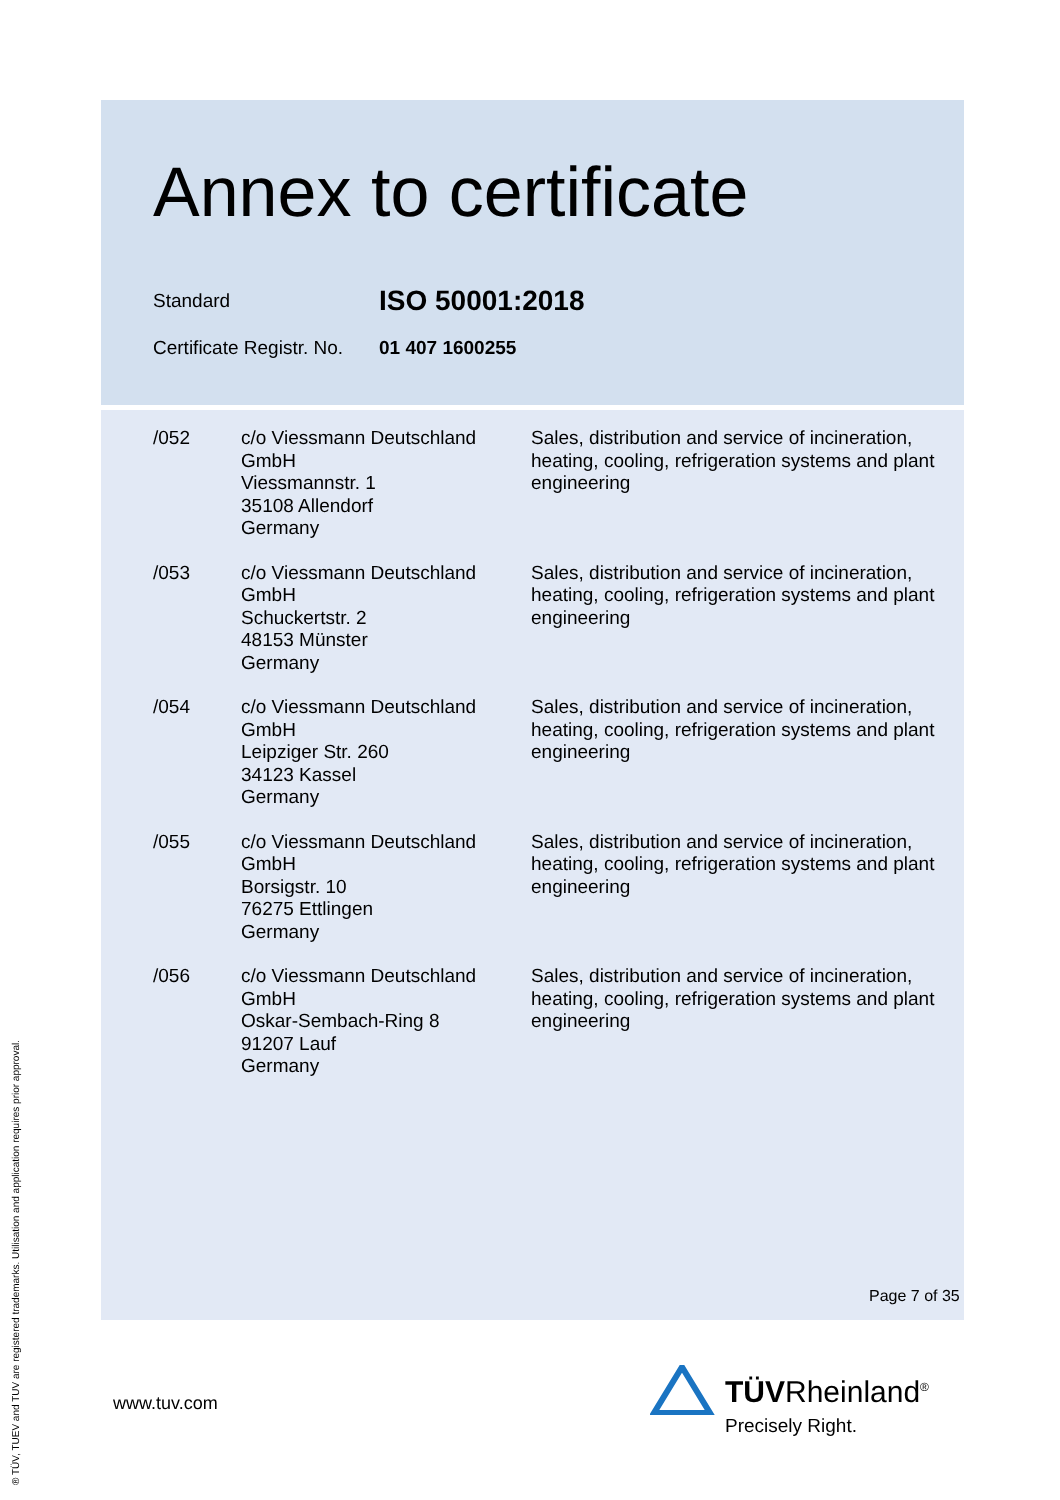Annex to certificate
Standard
ISO 50001:2018
Certificate Registr. No.
01 407 1600255
| /052 | c/o Viessmann Deutschland GmbH Viessmannstr. 1 35108 Allendorf Germany | Sales, distribution and service of incineration, heating, cooling, refrigeration systems and plant engineering |
| /053 | c/o Viessmann Deutschland GmbH Schuckertstr. 2 48153 Münster Germany | Sales, distribution and service of incineration, heating, cooling, refrigeration systems and plant engineering |
| /054 | c/o Viessmann Deutschland GmbH Leipziger Str. 260 34123 Kassel Germany | Sales, distribution and service of incineration, heating, cooling, refrigeration systems and plant engineering |
| /055 | c/o Viessmann Deutschland GmbH Borsigstr. 10 76275 Ettlingen Germany | Sales, distribution and service of incineration, heating, cooling, refrigeration systems and plant engineering |
| /056 | c/o Viessmann Deutschland GmbH Oskar-Sembach-Ring 8 91207 Lauf Germany | Sales, distribution and service of incineration, heating, cooling, refrigeration systems and plant engineering |
Page 7 of 35
www.tuv.com TÜVRheinland<sup>®</sup>
Precisely Right.
® TÜV, TUEV and TUV are registered trademarks. Utilisation and application requires prior approval.